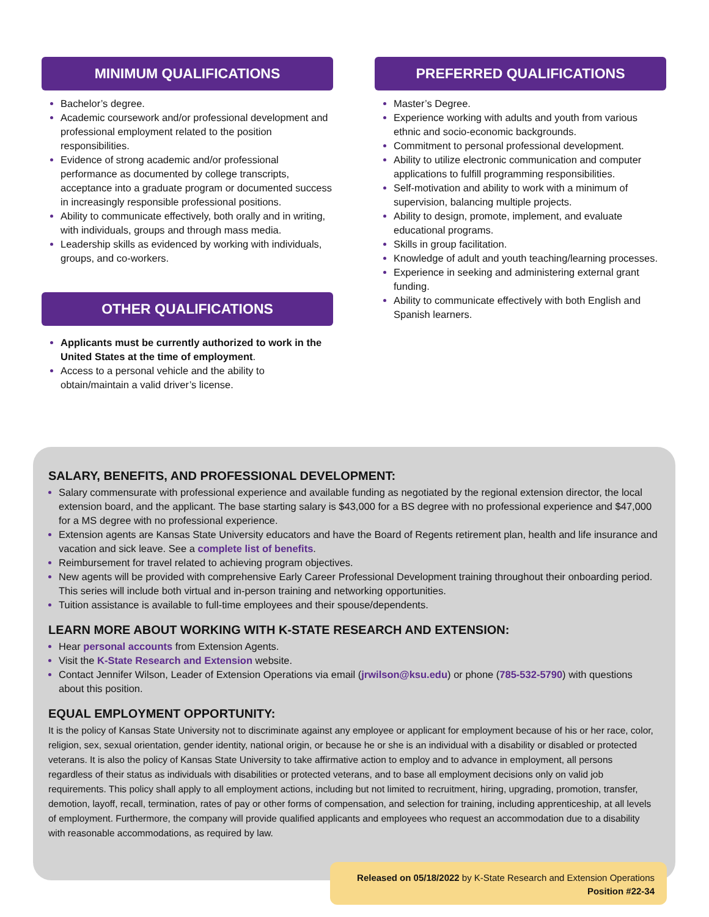MINIMUM QUALIFICATIONS
Bachelor’s degree.
Academic coursework and/or professional development and professional employment related to the position responsibilities.
Evidence of strong academic and/or professional performance as documented by college transcripts, acceptance into a graduate program or documented success in increasingly responsible professional positions.
Ability to communicate effectively, both orally and in writing, with individuals, groups and through mass media.
Leadership skills as evidenced by working with individuals, groups, and co-workers.
OTHER QUALIFICATIONS
Applicants must be currently authorized to work in the United States at the time of employment.
Access to a personal vehicle and the ability to obtain/maintain a valid driver’s license.
PREFERRED QUALIFICATIONS
Master’s Degree.
Experience working with adults and youth from various ethnic and socio-economic backgrounds.
Commitment to personal professional development.
Ability to utilize electronic communication and computer applications to fulfill programming responsibilities.
Self-motivation and ability to work with a minimum of supervision, balancing multiple projects.
Ability to design, promote, implement, and evaluate educational programs.
Skills in group facilitation.
Knowledge of adult and youth teaching/learning processes.
Experience in seeking and administering external grant funding.
Ability to communicate effectively with both English and Spanish learners.
SALARY, BENEFITS, AND PROFESSIONAL DEVELOPMENT:
Salary commensurate with professional experience and available funding as negotiated by the regional extension director, the local extension board, and the applicant. The base starting salary is $43,000 for a BS degree with no professional experience and $47,000 for a MS degree with no professional experience.
Extension agents are Kansas State University educators and have the Board of Regents retirement plan, health and life insurance and vacation and sick leave. See a complete list of benefits.
Reimbursement for travel related to achieving program objectives.
New agents will be provided with comprehensive Early Career Professional Development training throughout their onboarding period. This series will include both virtual and in-person training and networking opportunities.
Tuition assistance is available to full-time employees and their spouse/dependents.
LEARN MORE ABOUT WORKING WITH K-STATE RESEARCH AND EXTENSION:
Hear personal accounts from Extension Agents.
Visit the K-State Research and Extension website.
Contact Jennifer Wilson, Leader of Extension Operations via email (jrwilson@ksu.edu) or phone (785-532-5790) with questions about this position.
EQUAL EMPLOYMENT OPPORTUNITY:
It is the policy of Kansas State University not to discriminate against any employee or applicant for employment because of his or her race, color, religion, sex, sexual orientation, gender identity, national origin, or because he or she is an individual with a disability or disabled or protected veterans. It is also the policy of Kansas State University to take affirmative action to employ and to advance in employment, all persons regardless of their status as individuals with disabilities or protected veterans, and to base all employment decisions only on valid job requirements. This policy shall apply to all employment actions, including but not limited to recruitment, hiring, upgrading, promotion, transfer, demotion, layoff, recall, termination, rates of pay or other forms of compensation, and selection for training, including apprenticeship, at all levels of employment. Furthermore, the company will provide qualified applicants and employees who request an accommodation due to a disability with reasonable accommodations, as required by law.
Released on 05/18/2022 by K-State Research and Extension Operations
Position #22-34